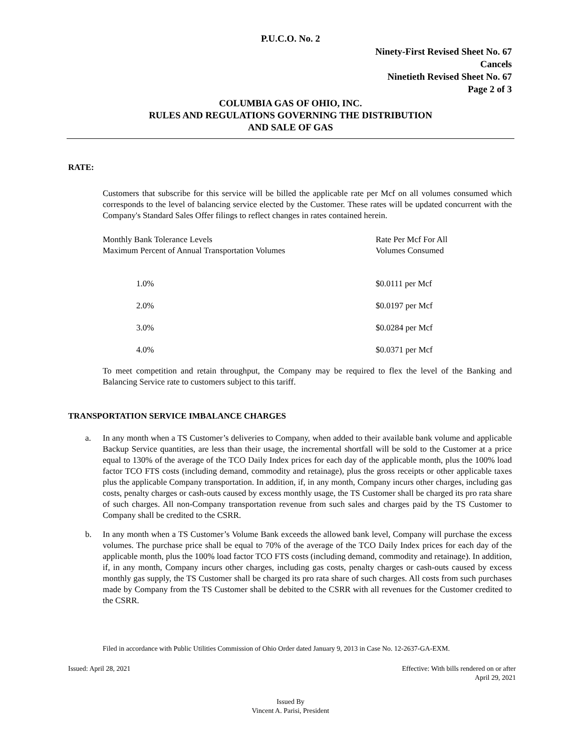P.U.C.O. No. 2
Ninety-First Revised Sheet No. 67
Cancels
Ninetieth Revised Sheet No. 67
Page 2 of 3
COLUMBIA GAS OF OHIO, INC.
RULES AND REGULATIONS GOVERNING THE DISTRIBUTION
AND SALE OF GAS
RATE:
Customers that subscribe for this service will be billed the applicable rate per Mcf on all volumes consumed which corresponds to the level of balancing service elected by the Customer. These rates will be updated concurrent with the Company's Standard Sales Offer filings to reflect changes in rates contained herein.
| Monthly Bank Tolerance Levels Maximum Percent of Annual Transportation Volumes | Rate Per Mcf For All Volumes Consumed |
| 1.0% | $0.0111 per Mcf |
| 2.0% | $0.0197 per Mcf |
| 3.0% | $0.0284 per Mcf |
| 4.0% | $0.0371 per Mcf |
To meet competition and retain throughput, the Company may be required to flex the level of the Banking and Balancing Service rate to customers subject to this tariff.
TRANSPORTATION SERVICE IMBALANCE CHARGES
a. In any month when a TS Customer’s deliveries to Company, when added to their available bank volume and applicable Backup Service quantities, are less than their usage, the incremental shortfall will be sold to the Customer at a price equal to 130% of the average of the TCO Daily Index prices for each day of the applicable month, plus the 100% load factor TCO FTS costs (including demand, commodity and retainage), plus the gross receipts or other applicable taxes plus the applicable Company transportation. In addition, if, in any month, Company incurs other charges, including gas costs, penalty charges or cash-outs caused by excess monthly usage, the TS Customer shall be charged its pro rata share of such charges. All non-Company transportation revenue from such sales and charges paid by the TS Customer to Company shall be credited to the CSRR.
b. In any month when a TS Customer’s Volume Bank exceeds the allowed bank level, Company will purchase the excess volumes. The purchase price shall be equal to 70% of the average of the TCO Daily Index prices for each day of the applicable month, plus the 100% load factor TCO FTS costs (including demand, commodity and retainage). In addition, if, in any month, Company incurs other charges, including gas costs, penalty charges or cash-outs caused by excess monthly gas supply, the TS Customer shall be charged its pro rata share of such charges. All costs from such purchases made by Company from the TS Customer shall be debited to the CSRR with all revenues for the Customer credited to the CSRR.
Filed in accordance with Public Utilities Commission of Ohio Order dated January 9, 2013 in Case No. 12-2637-GA-EXM.
Issued: April 28, 2021 Effective: With bills rendered on or after
April 29, 2021
Issued By
Vincent A. Parisi, President